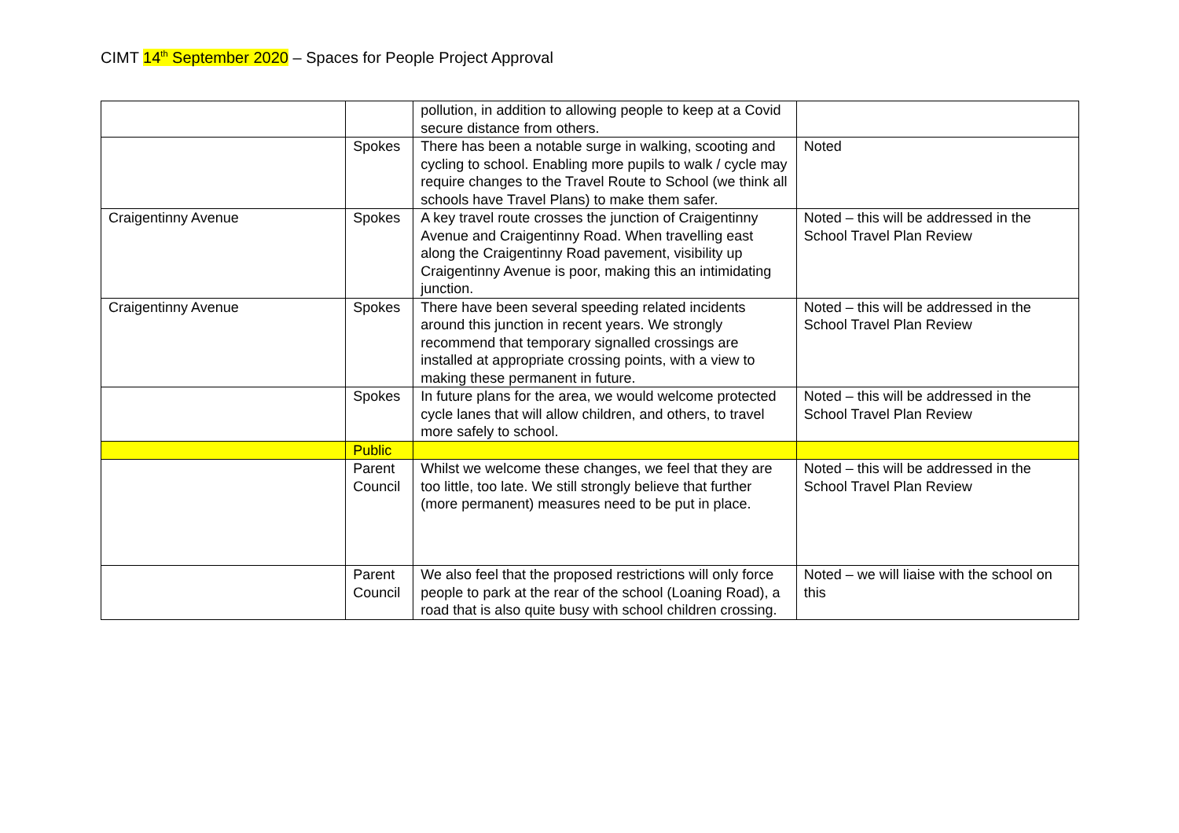CIMT 14<sup>th</sup> September 2020 – Spaces for People Project Approval
| | | pollution, in addition to allowing people to keep at a Covid secure distance from others. | |
| | Spokes | There has been a notable surge in walking, scooting and cycling to school. Enabling more pupils to walk / cycle may require changes to the Travel Route to School (we think all schools have Travel Plans) to make them safer. | Noted |
| Craigentinny Avenue | Spokes | A key travel route crosses the junction of Craigentinny Avenue and Craigentinny Road. When travelling east along the Craigentinny Road pavement, visibility up Craigentinny Avenue is poor, making this an intimidating junction. | Noted – this will be addressed in the School Travel Plan Review |
| Craigentinny Avenue | Spokes | There have been several speeding related incidents around this junction in recent years. We strongly recommend that temporary signalled crossings are installed at appropriate crossing points, with a view to making these permanent in future. | Noted – this will be addressed in the School Travel Plan Review |
| | Spokes | In future plans for the area, we would welcome protected cycle lanes that will allow children, and others, to travel more safely to school. | Noted – this will be addressed in the School Travel Plan Review |
| | Public | | |
| | Parent Council | Whilst we welcome these changes, we feel that they are too little, too late. We still strongly believe that further (more permanent) measures need to be put in place. | Noted – this will be addressed in the School Travel Plan Review |
| | Parent Council | We also feel that the proposed restrictions will only force people to park at the rear of the school (Loaning Road), a road that is also quite busy with school children crossing. | Noted – we will liaise with the school on this |